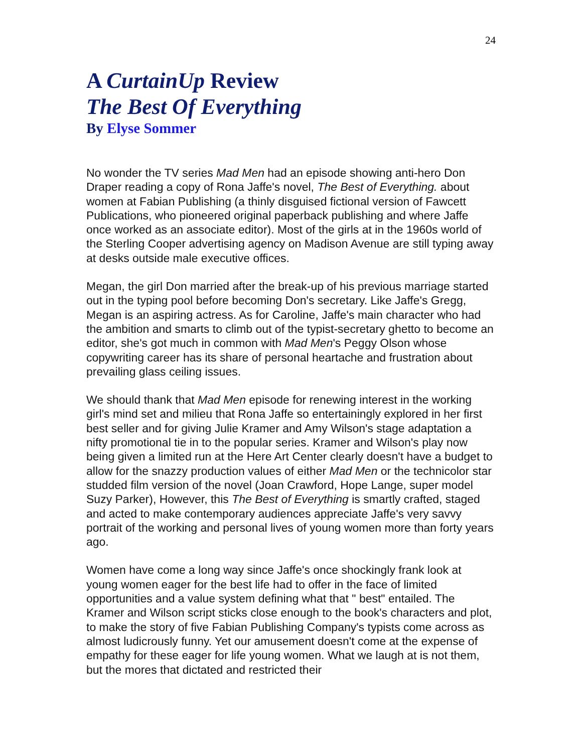24
A CurtainUp Review
The Best Of Everything
By Elyse Sommer
No wonder the TV series Mad Men had an episode showing anti-hero Don Draper reading a copy of Rona Jaffe's novel, The Best of Everything. about women at Fabian Publishing (a thinly disguised fictional version of Fawcett Publications, who pioneered original paperback publishing and where Jaffe once worked as an associate editor). Most of the girls at in the 1960s world of the Sterling Cooper advertising agency on Madison Avenue are still typing away at desks outside male executive offices.
Megan, the girl Don married after the break-up of his previous marriage started out in the typing pool before becoming Don's secretary. Like Jaffe's Gregg, Megan is an aspiring actress. As for Caroline, Jaffe's main character who had the ambition and smarts to climb out of the typist-secretary ghetto to become an editor, she's got much in common with Mad Men's Peggy Olson whose copywriting career has its share of personal heartache and frustration about prevailing glass ceiling issues.
We should thank that Mad Men episode for renewing interest in the working girl's mind set and milieu that Rona Jaffe so entertainingly explored in her first best seller and for giving Julie Kramer and Amy Wilson's stage adaptation a nifty promotional tie in to the popular series. Kramer and Wilson's play now being given a limited run at the Here Art Center clearly doesn't have a budget to allow for the snazzy production values of either Mad Men or the technicolor star studded film version of the novel (Joan Crawford, Hope Lange, super model Suzy Parker), However, this The Best of Everything is smartly crafted, staged and acted to make contemporary audiences appreciate Jaffe's very savvy portrait of the working and personal lives of young women more than forty years ago.
Women have come a long way since Jaffe's once shockingly frank look at young women eager for the best life had to offer in the face of limited opportunities and a value system defining what that " best" entailed. The Kramer and Wilson script sticks close enough to the book's characters and plot, to make the story of five Fabian Publishing Company's typists come across as almost ludicrously funny. Yet our amusement doesn't come at the expense of empathy for these eager for life young women. What we laugh at is not them, but the mores that dictated and restricted their